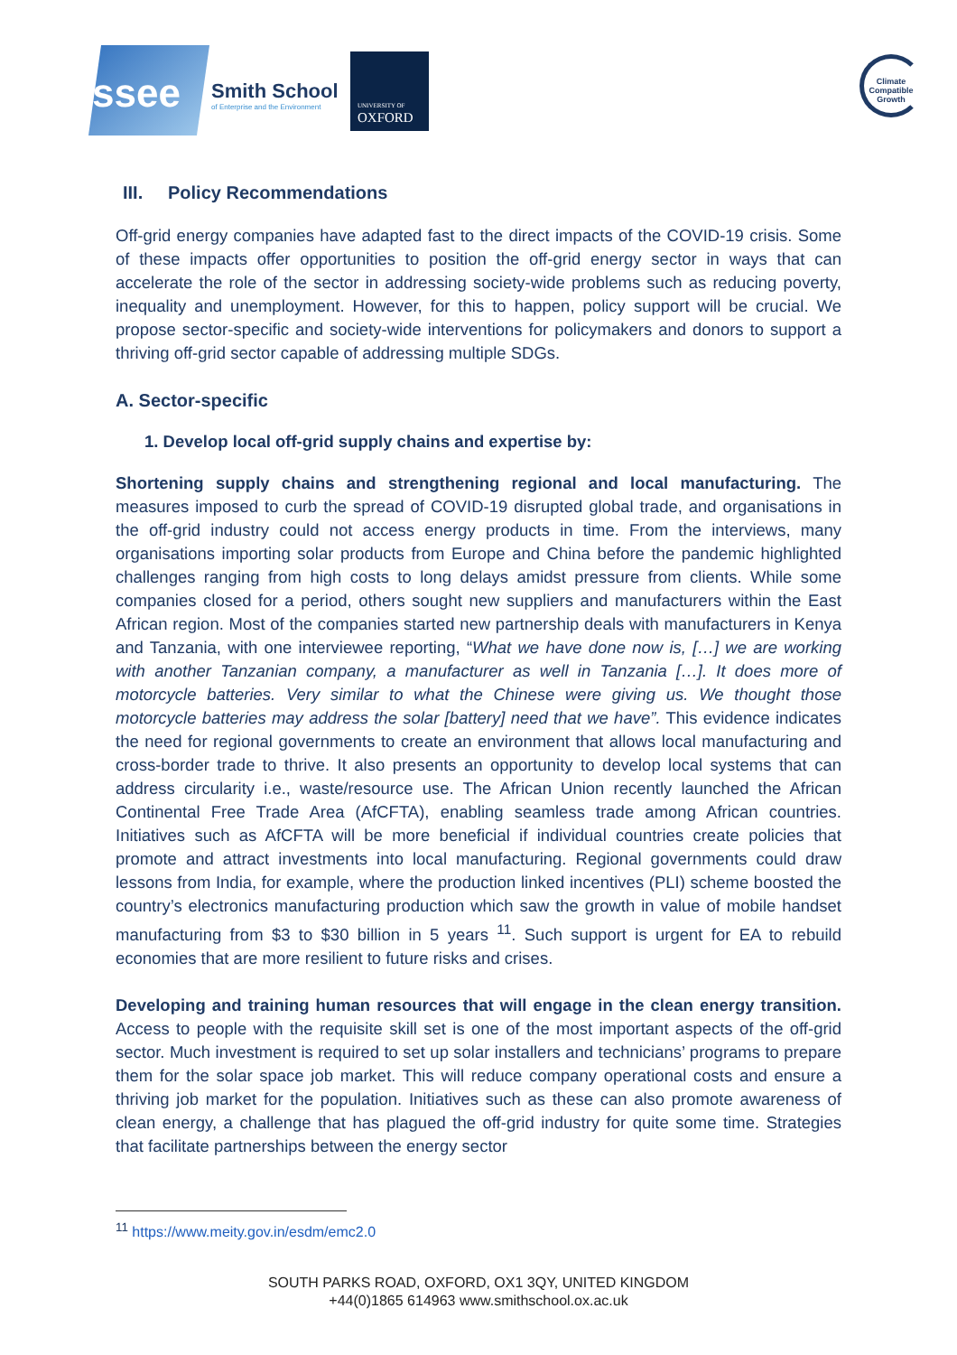ssee
Smith School
of Enterprise and the Environment
UNIVERSITY OF
OXFORD
Climate Compatible Growth
III. Policy Recommendations
Off-grid energy companies have adapted fast to the direct impacts of the COVID-19 crisis. Some of these impacts offer opportunities to position the off-grid energy sector in ways that can accelerate the role of the sector in addressing society-wide problems such as reducing poverty, inequality and unemployment. However, for this to happen, policy support will be crucial. We propose sector-specific and society-wide interventions for policymakers and donors to support a thriving off-grid sector capable of addressing multiple SDGs.
A. Sector-specific
1. Develop local off-grid supply chains and expertise by:
Shortening supply chains and strengthening regional and local manufacturing. The measures imposed to curb the spread of COVID-19 disrupted global trade, and organisations in the off-grid industry could not access energy products in time. From the interviews, many organisations importing solar products from Europe and China before the pandemic highlighted challenges ranging from high costs to long delays amidst pressure from clients. While some companies closed for a period, others sought new suppliers and manufacturers within the East African region. Most of the companies started new partnership deals with manufacturers in Kenya and Tanzania, with one interviewee reporting, “What we have done now is, […] we are working with another Tanzanian company, a manufacturer as well in Tanzania […]. It does more of motorcycle batteries. Very similar to what the Chinese were giving us. We thought those motorcycle batteries may address the solar [battery] need that we have”. This evidence indicates the need for regional governments to create an environment that allows local manufacturing and cross-border trade to thrive. It also presents an opportunity to develop local systems that can address circularity i.e., waste/resource use. The African Union recently launched the African Continental Free Trade Area (AfCFTA), enabling seamless trade among African countries. Initiatives such as AfCFTA will be more beneficial if individual countries create policies that promote and attract investments into local manufacturing. Regional governments could draw lessons from India, for example, where the production linked incentives (PLI) scheme boosted the country’s electronics manufacturing production which saw the growth in value of mobile handset manufacturing from $3 to $30 billion in 5 years <sup>11</sup>. Such support is urgent for EA to rebuild economies that are more resilient to future risks and crises.
Developing and training human resources that will engage in the clean energy transition. Access to people with the requisite skill set is one of the most important aspects of the off-grid sector. Much investment is required to set up solar installers and technicians’ programs to prepare them for the solar space job market. This will reduce company operational costs and ensure a thriving job market for the population. Initiatives such as these can also promote awareness of clean energy, a challenge that has plagued the off-grid industry for quite some time. Strategies that facilitate partnerships between the energy sector
<sup>11</sup> https://www.meity.gov.in/esdm/emc2.0
SOUTH PARKS ROAD, OXFORD, OX1 3QY, UNITED KINGDOM
+44(0)1865 614963 www.smithschool.ox.ac.uk